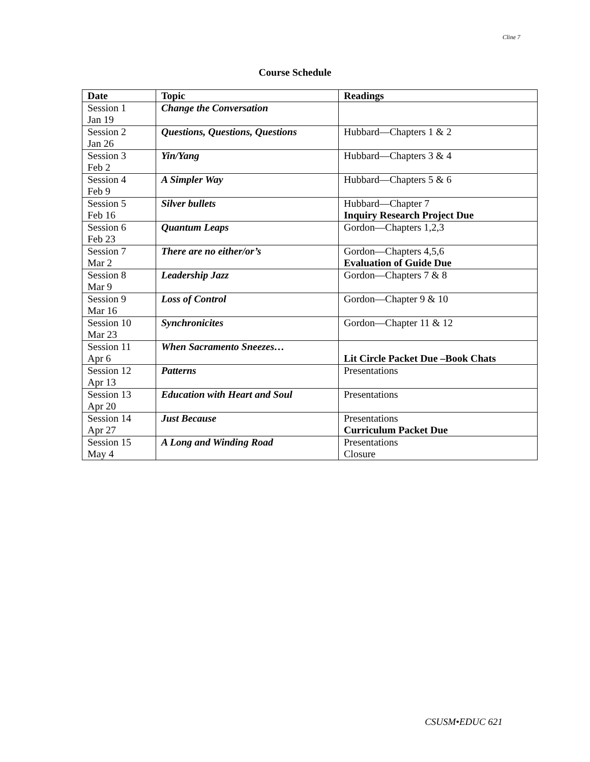Cline 7
Course Schedule
| Date | Topic | Readings |
| --- | --- | --- |
| Session 1 Jan 19 | Change the Conversation | |
| Session 2 Jan 26 | Questions, Questions, Questions | Hubbard—Chapters 1 & 2 |
| Session 3 Feb 2 | Yin/Yang | Hubbard—Chapters 3 & 4 |
| Session 4 Feb 9 | A Simpler Way | Hubbard—Chapters 5 & 6 |
| Session 5 Feb 16 | Silver bullets | Hubbard—Chapter 7 Inquiry Research Project Due |
| Session 6 Feb 23 | Quantum Leaps | Gordon—Chapters 1,2,3 |
| Session 7 Mar 2 | There are no either/or’s | Gordon—Chapters 4,5,6 Evaluation of Guide Due |
| Session 8 Mar 9 | Leadership Jazz | Gordon—Chapters 7 & 8 |
| Session 9 Mar 16 | Loss of Control | Gordon—Chapter 9 & 10 |
| Session 10 Mar 23 | Synchronicites | Gordon—Chapter 11 & 12 |
| Session 11 Apr 6 | When Sacramento Sneezes… | Lit Circle Packet Due –Book Chats |
| Session 12 Apr 13 | Patterns | Presentations |
| Session 13 Apr 20 | Education with Heart and Soul | Presentations |
| Session 14 Apr 27 | Just Because | Presentations Curriculum Packet Due |
| Session 15 May 4 | A Long and Winding Road | Presentations Closure |
CSUSM•EDUC 621